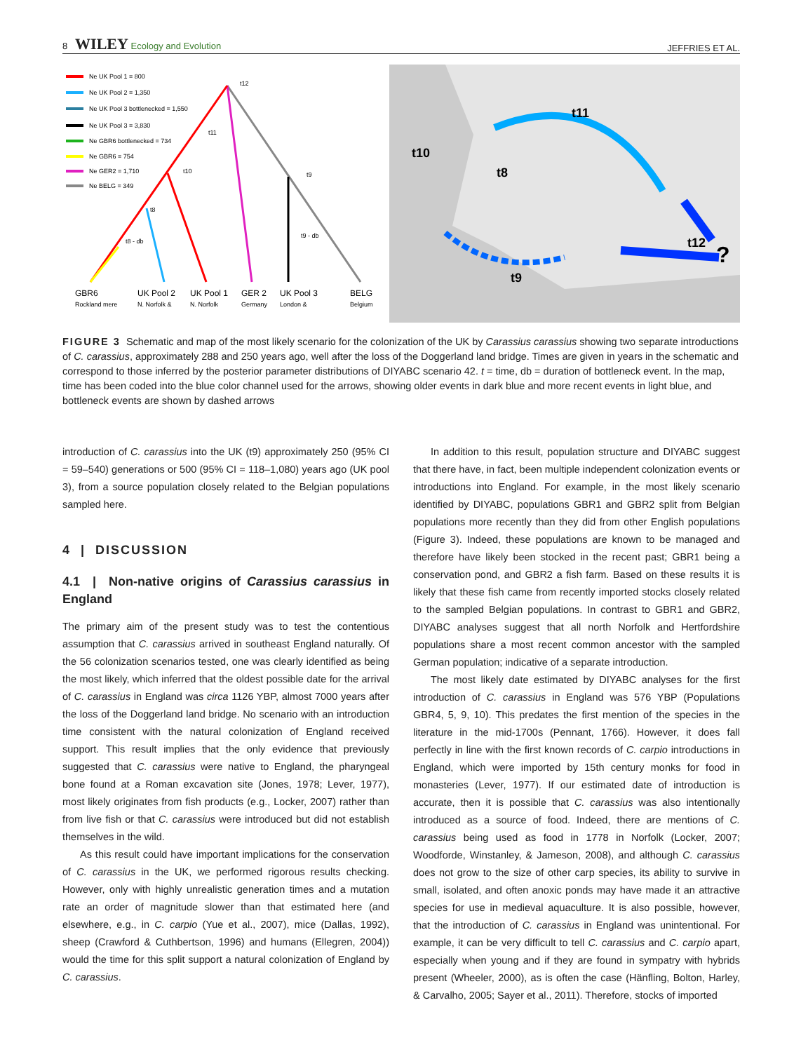8 WILEY Ecology and Evolution JEFFRIES ET AL.
Ne UK Pool 1 = 800
Ne UK Pool 2 = 1,350
Ne UK Pool 3 bottlenecked = 1,550
Ne UK Pool 3 = 3,830
Ne GBR6 bottlenecked = 734
Ne GBR6 = 754
Ne GER2 = 1,710
Ne BELG = 349
t12
t11
t10
t9
t8
t8 - db
t9 - db
GBR6
UK Pool 2
UK Pool 1
GER 2
UK Pool 3
BELG
Rockland mere
N. Norfolk &
N. Norfolk
Germany
London &
Belgium
t11
t10
t8
t12
?
t9
FIGURE 3 Schematic and map of the most likely scenario for the colonization of the UK by Carassius carassius showing two separate introductions of C. carassius, approximately 288 and 250 years ago, well after the loss of the Doggerland land bridge. Times are given in years in the schematic and correspond to those inferred by the posterior parameter distributions of DIYABC scenario 42. t = time, db = duration of bottleneck event. In the map, time has been coded into the blue color channel used for the arrows, showing older events in dark blue and more recent events in light blue, and bottleneck events are shown by dashed arrows
introduction of C. carassius into the UK (t9) approximately 250 (95% CI = 59–540) generations or 500 (95% CI = 118–1,080) years ago (UK pool 3), from a source population closely related to the Belgian populations sampled here.
4 | DISCUSSION
4.1 | Non-native origins of Carassius carassius in England
The primary aim of the present study was to test the contentious assumption that C. carassius arrived in southeast England naturally. Of the 56 colonization scenarios tested, one was clearly identified as being the most likely, which inferred that the oldest possible date for the arrival of C. carassius in England was circa 1126 YBP, almost 7000 years after the loss of the Doggerland land bridge. No scenario with an introduction time consistent with the natural colonization of England received support. This result implies that the only evidence that previously suggested that C. carassius were native to England, the pharyngeal bone found at a Roman excavation site (Jones, 1978; Lever, 1977), most likely originates from fish products (e.g., Locker, 2007) rather than from live fish or that C. carassius were introduced but did not establish themselves in the wild.
As this result could have important implications for the conservation of C. carassius in the UK, we performed rigorous results checking. However, only with highly unrealistic generation times and a mutation rate an order of magnitude slower than that estimated here (and elsewhere, e.g., in C. carpio (Yue et al., 2007), mice (Dallas, 1992), sheep (Crawford & Cuthbertson, 1996) and humans (Ellegren, 2004)) would the time for this split support a natural colonization of England by C. carassius.
In addition to this result, population structure and DIYABC suggest that there have, in fact, been multiple independent colonization events or introductions into England. For example, in the most likely scenario identified by DIYABC, populations GBR1 and GBR2 split from Belgian populations more recently than they did from other English populations (Figure 3). Indeed, these populations are known to be managed and therefore have likely been stocked in the recent past; GBR1 being a conservation pond, and GBR2 a fish farm. Based on these results it is likely that these fish came from recently imported stocks closely related to the sampled Belgian populations. In contrast to GBR1 and GBR2, DIYABC analyses suggest that all north Norfolk and Hertfordshire populations share a most recent common ancestor with the sampled German population; indicative of a separate introduction.
The most likely date estimated by DIYABC analyses for the first introduction of C. carassius in England was 576 YBP (Populations GBR4, 5, 9, 10). This predates the first mention of the species in the literature in the mid-1700s (Pennant, 1766). However, it does fall perfectly in line with the first known records of C. carpio introductions in England, which were imported by 15th century monks for food in monasteries (Lever, 1977). If our estimated date of introduction is accurate, then it is possible that C. carassius was also intentionally introduced as a source of food. Indeed, there are mentions of C. carassius being used as food in 1778 in Norfolk (Locker, 2007; Woodforde, Winstanley, & Jameson, 2008), and although C. carassius does not grow to the size of other carp species, its ability to survive in small, isolated, and often anoxic ponds may have made it an attractive species for use in medieval aquaculture. It is also possible, however, that the introduction of C. carassius in England was unintentional. For example, it can be very difficult to tell C. carassius and C. carpio apart, especially when young and if they are found in sympatry with hybrids present (Wheeler, 2000), as is often the case (Hänfling, Bolton, Harley, & Carvalho, 2005; Sayer et al., 2011). Therefore, stocks of imported